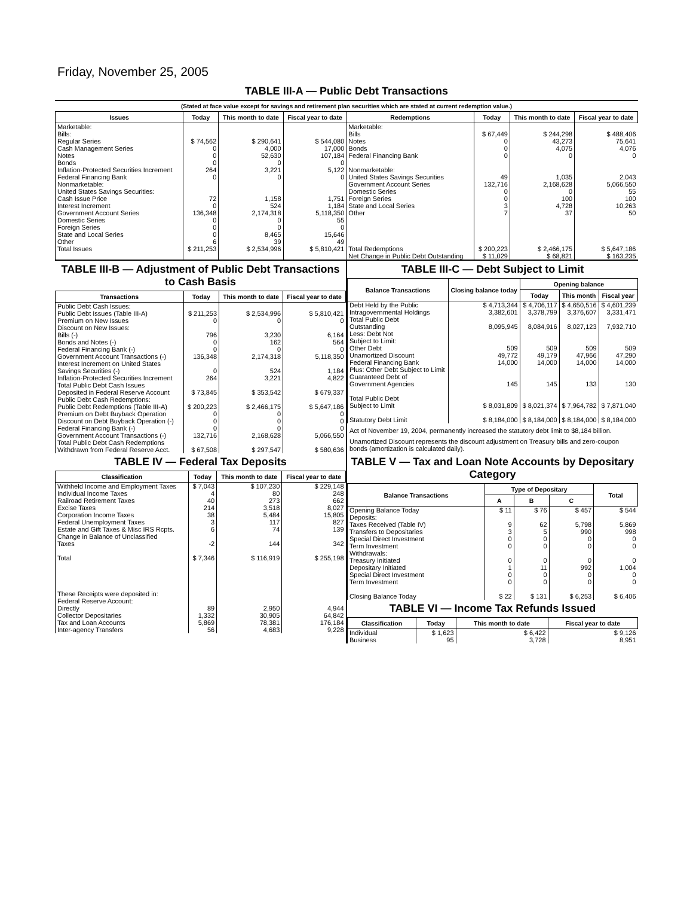Friday, November 25, 2005
TABLE III-A — Public Debt Transactions
(Stated at face value except for savings and retirement plan securities which are stated at current redemption value.)
| Issues | Today | This month to date | Fiscal year to date | Redemptions | Today | This month to date | Fiscal year to date |
| --- | --- | --- | --- | --- | --- | --- | --- |
| Marketable: Bills: Regular Series Cash Management Series Notes Bonds Inflation-Protected Securities Increment Federal Financing Bank Nonmarketable: United States Savings Securities: Cash Issue Price Interest Increment Government Account Series Domestic Series Foreign Series State and Local Series Other | $ 74,562 0 0 0 264 0 72 0 136,348 0 0 0 6 | $ 290,641 4,000 52,630 0 3,221 0 1,158 524 2,174,318 0 0 8,465 39 | $ 544,080 17,000 107,184 0 5,122 0 1,751 1,184 5,118,350 55 0 15,646 49 | Marketable: Bills Notes Bonds Federal Financing Bank Nonmarketable: United States Savings Securities Government Account Series Domestic Series Foreign Series State and Local Series Other | $ 67,449 0 0 0 49 132,716 0 0 3 7 | $ 244,298 43,273 4,075 0 1,035 2,168,628 0 100 4,728 37 | $ 488,406 75,641 4,076 0 2,043 5,066,550 55 100 10,263 50 |
| Total Issues | $ 211,253 | $ 2,534,996 | $ 5,810,421 | Total Redemptions | $ 200,223 | $ 2,466,175 | $ 5,647,186 |
| | | | | Net Change in Public Debt Outstanding | $ 11,029 | $ 68,821 | $ 163,235 |
TABLE III-B — Adjustment of Public Debt Transactions to Cash Basis
| Transactions | Today | This month to date | Fiscal year to date |
| --- | --- | --- | --- |
| Public Debt Cash Issues: Public Debt Issues (Table III-A) Premium on New Issues Discount on New Issues: Bills (-) Bonds and Notes (-) Federal Financing Bank (-) Government Account Transactions (-) Interest Increment on United States Savings Securities (-) Inflation-Protected Securities Increment Total Public Debt Cash Issues Deposited in Federal Reserve Account Public Debt Cash Redemptions: Public Debt Redemptions (Table III-A) Premium on Debt Buyback Operation Discount on Debt Buyback Operation (-) Federal Financing Bank (-) Government Account Transactions (-) Total Public Debt Cash Redemptions Withdrawn from Federal Reserve Acct. | $ 211,253 0 796 0 0 136,348 0 264 $ 73,845 $ 200,223 0 0 0 132,716 $ 67,508 | $ 2,534,996 0 3,230 162 0 2,174,318 524 3,221 $ 353,542 $ 2,466,175 0 0 0 2,168,628 $ 297,547 | $ 5,810,421 0 6,164 564 0 5,118,350 1,184 4,822 $ 679,337 $ 5,647,186 0 0 0 5,066,550 $ 580,636 |
TABLE IV — Federal Tax Deposits
| Classification | Today | This month to date | Fiscal year to date |
| --- | --- | --- | --- |
| Withheld Income and Employment Taxes Individual Income Taxes Railroad Retirement Taxes Excise Taxes Corporation Income Taxes Federal Unemployment Taxes Estate and Gift Taxes & Misc IRS Rcpts. Change in Balance of Unclassified Taxes Total These Receipts were deposited in: Federal Reserve Account: Directly Collector Depositaries Tax and Loan Accounts Inter-agency Transfers | $ 7,043 4 40 214 38 3 6 -2 $ 7,346 89 1,332 5,869 56 | $ 107,230 80 273 3,518 5,484 117 74 144 $ 116,919 2,950 30,905 78,381 4,683 | $ 229,148 248 662 8,027 15,805 827 139 342 $ 255,198 4,944 64,842 176,184 9,228 |
TABLE III-C — Debt Subject to Limit
| Balance Transactions | Closing balance today | Opening balance | | |
| --- | --- | --- | --- | --- |
| | | Today | This month | Fiscal year |
| Debt Held by the Public Intragovernmental Holdings Total Public Debt Outstanding Less: Debt Not Subject to Limit: Other Debt Unamortized Discount Federal Financing Bank Plus: Other Debt Subject to Limit Guaranteed Debt of Government Agencies Total Public Debt Subject to Limit Statutory Debt Limit | $ 4,713,344 3,382,601 8,095,945 509 49,772 14,000 145 $ 8,031,809 $ 8,184,000 | $ 4,706,117 3,378,799 8,084,916 509 49,179 14,000 145 $ 8,021,374 $ 8,184,000 | $ 4,650,516 3,376,607 8,027,123 509 47,966 14,000 133 $ 7,964,782 $ 8,184,000 | $ 4,601,239 3,331,471 7,932,710 509 47,290 14,000 130 $ 7,871,040 $ 8,184,000 |
Act of November 19, 2004, permanently increased the statutory debt limit to $8,184 billion.
Unamortized Discount represents the discount adjustment on Treasury bills and zero-coupon bonds (amortization is calculated daily).
TABLE V — Tax and Loan Note Accounts by Depositary Category
| Balance Transactions | Type of Depositary | | | Total |
| --- | --- | --- | --- | --- |
| | A | B | C | |
| Opening Balance Today Deposits: Taxes Received (Table IV) Transfers to Depositaries Special Direct Investment Term Investment Withdrawals: Treasury Initiated Depositary Initiated Special Direct Investment Term Investment Closing Balance Today | $ 11 9 3 0 0 0 1 0 0 $ 22 | $ 76 62 5 0 0 0 11 0 0 $ 131 | $ 457 5,798 990 0 0 0 992 0 0 $ 6,253 | $ 544 5,869 998 0 0 0 1,004 0 0 $ 6,406 |
TABLE VI — Income Tax Refunds Issued
| Classification | Today | This month to date | Fiscal year to date |
| --- | --- | --- | --- |
| Individual Business | $ 1,623 95 | $ 6,422 3,728 | $ 9,126 8,951 |